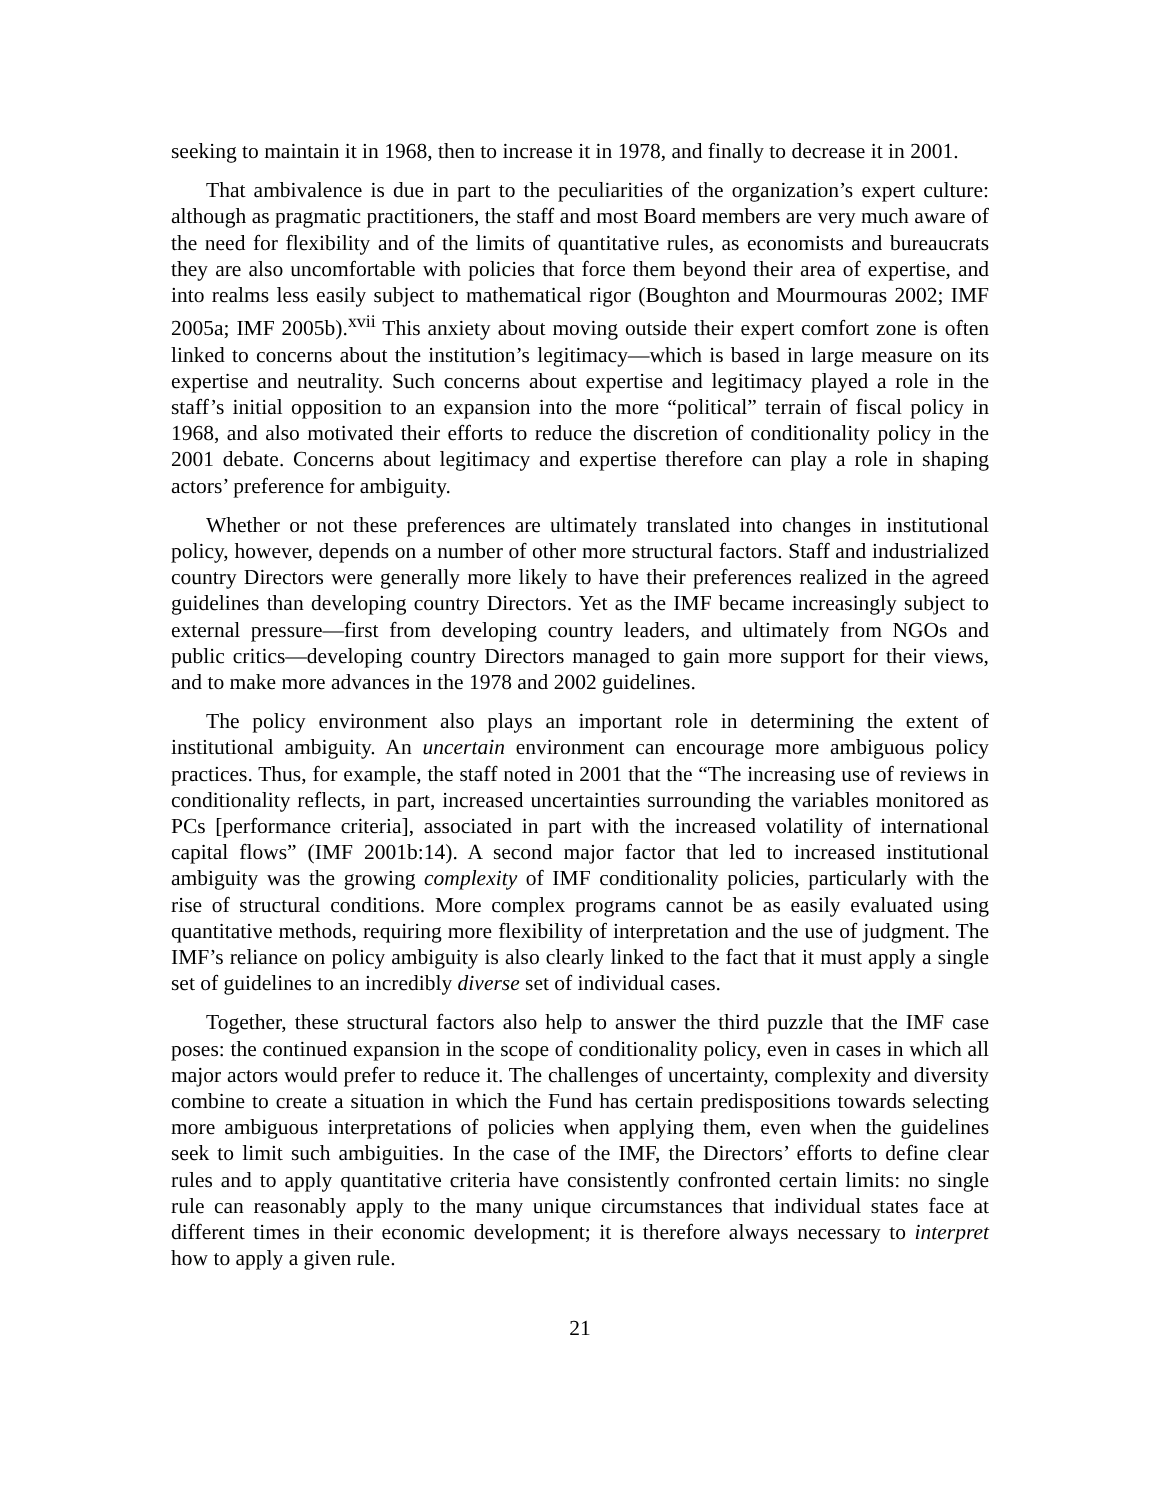seeking to maintain it in 1968, then to increase it in 1978, and finally to decrease it in 2001.
That ambivalence is due in part to the peculiarities of the organization’s expert culture: although as pragmatic practitioners, the staff and most Board members are very much aware of the need for flexibility and of the limits of quantitative rules, as economists and bureaucrats they are also uncomfortable with policies that force them beyond their area of expertise, and into realms less easily subject to mathematical rigor (Boughton and Mourmouras 2002; IMF 2005a; IMF 2005b).<sup>xvii</sup> This anxiety about moving outside their expert comfort zone is often linked to concerns about the institution’s legitimacy—which is based in large measure on its expertise and neutrality. Such concerns about expertise and legitimacy played a role in the staff’s initial opposition to an expansion into the more “political” terrain of fiscal policy in 1968, and also motivated their efforts to reduce the discretion of conditionality policy in the 2001 debate. Concerns about legitimacy and expertise therefore can play a role in shaping actors’ preference for ambiguity.
Whether or not these preferences are ultimately translated into changes in institutional policy, however, depends on a number of other more structural factors. Staff and industrialized country Directors were generally more likely to have their preferences realized in the agreed guidelines than developing country Directors. Yet as the IMF became increasingly subject to external pressure—first from developing country leaders, and ultimately from NGOs and public critics—developing country Directors managed to gain more support for their views, and to make more advances in the 1978 and 2002 guidelines.
The policy environment also plays an important role in determining the extent of institutional ambiguity. An uncertain environment can encourage more ambiguous policy practices. Thus, for example, the staff noted in 2001 that the “The increasing use of reviews in conditionality reflects, in part, increased uncertainties surrounding the variables monitored as PCs [performance criteria], associated in part with the increased volatility of international capital flows” (IMF 2001b:14). A second major factor that led to increased institutional ambiguity was the growing complexity of IMF conditionality policies, particularly with the rise of structural conditions. More complex programs cannot be as easily evaluated using quantitative methods, requiring more flexibility of interpretation and the use of judgment. The IMF’s reliance on policy ambiguity is also clearly linked to the fact that it must apply a single set of guidelines to an incredibly diverse set of individual cases.
Together, these structural factors also help to answer the third puzzle that the IMF case poses: the continued expansion in the scope of conditionality policy, even in cases in which all major actors would prefer to reduce it. The challenges of uncertainty, complexity and diversity combine to create a situation in which the Fund has certain predispositions towards selecting more ambiguous interpretations of policies when applying them, even when the guidelines seek to limit such ambiguities. In the case of the IMF, the Directors’ efforts to define clear rules and to apply quantitative criteria have consistently confronted certain limits: no single rule can reasonably apply to the many unique circumstances that individual states face at different times in their economic development; it is therefore always necessary to interpret how to apply a given rule.
21